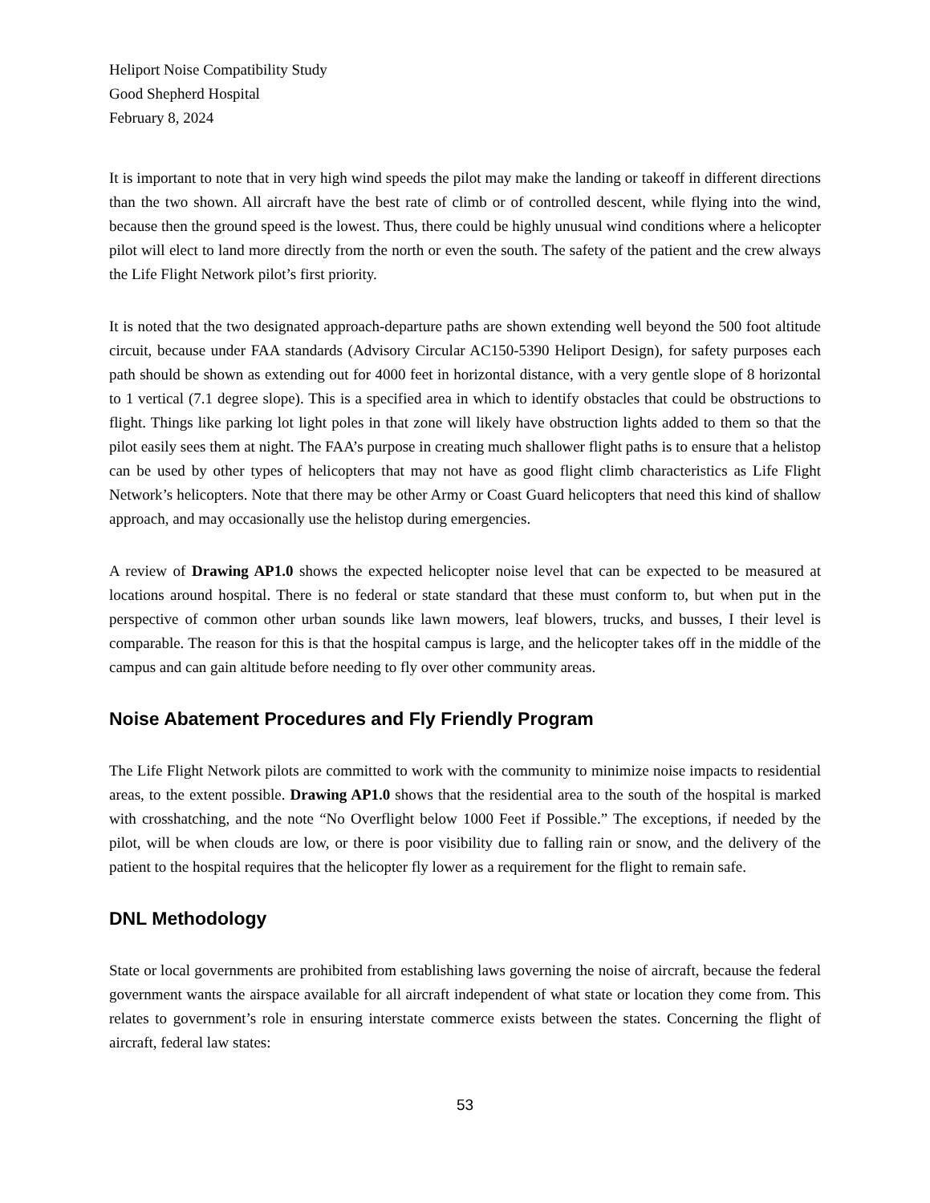Heliport Noise Compatibility Study
Good Shepherd Hospital
February 8, 2024
It is important to note that in very high wind speeds the pilot may make the landing or takeoff in different directions than the two shown. All aircraft have the best rate of climb or of controlled descent, while flying into the wind, because then the ground speed is the lowest. Thus, there could be highly unusual wind conditions where a helicopter pilot will elect to land more directly from the north or even the south. The safety of the patient and the crew always the Life Flight Network pilot’s first priority.
It is noted that the two designated approach-departure paths are shown extending well beyond the 500 foot altitude circuit, because under FAA standards (Advisory Circular AC150-5390 Heliport Design), for safety purposes each path should be shown as extending out for 4000 feet in horizontal distance, with a very gentle slope of 8 horizontal to 1 vertical (7.1 degree slope). This is a specified area in which to identify obstacles that could be obstructions to flight. Things like parking lot light poles in that zone will likely have obstruction lights added to them so that the pilot easily sees them at night. The FAA’s purpose in creating much shallower flight paths is to ensure that a helistop can be used by other types of helicopters that may not have as good flight climb characteristics as Life Flight Network’s helicopters. Note that there may be other Army or Coast Guard helicopters that need this kind of shallow approach, and may occasionally use the helistop during emergencies.
A review of Drawing AP1.0 shows the expected helicopter noise level that can be expected to be measured at locations around hospital. There is no federal or state standard that these must conform to, but when put in the perspective of common other urban sounds like lawn mowers, leaf blowers, trucks, and busses, I their level is comparable. The reason for this is that the hospital campus is large, and the helicopter takes off in the middle of the campus and can gain altitude before needing to fly over other community areas.
Noise Abatement Procedures and Fly Friendly Program
The Life Flight Network pilots are committed to work with the community to minimize noise impacts to residential areas, to the extent possible. Drawing AP1.0 shows that the residential area to the south of the hospital is marked with crosshatching, and the note “No Overflight below 1000 Feet if Possible.” The exceptions, if needed by the pilot, will be when clouds are low, or there is poor visibility due to falling rain or snow, and the delivery of the patient to the hospital requires that the helicopter fly lower as a requirement for the flight to remain safe.
DNL Methodology
State or local governments are prohibited from establishing laws governing the noise of aircraft, because the federal government wants the airspace available for all aircraft independent of what state or location they come from. This relates to government’s role in ensuring interstate commerce exists between the states. Concerning the flight of aircraft, federal law states:
53